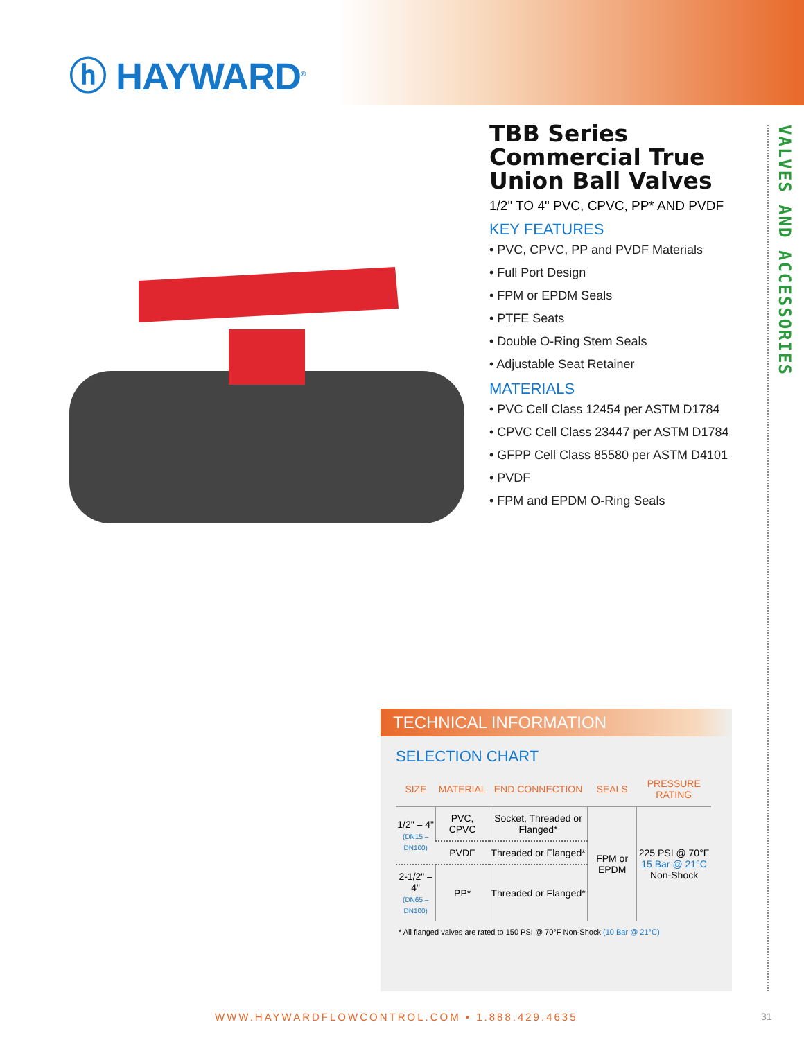ⓗ HAYWARD<sup>®</sup>
VALVES AND ACCESSORIES
TBB Series Commercial True Union Ball Valves
1/2" TO 4" PVC, CPVC, PP* AND PVDF
KEY FEATURES
• PVC, CPVC, PP and PVDF Materials
• Full Port Design
• FPM or EPDM Seals
• PTFE Seats
• Double O-Ring Stem Seals
• Adjustable Seat Retainer
MATERIALS
• PVC Cell Class 12454 per ASTM D1784
• CPVC Cell Class 23447 per ASTM D1784
• GFPP Cell Class 85580 per ASTM D4101
• PVDF
• FPM and EPDM O-Ring Seals
TECHNICAL INFORMATION
SELECTION CHART
| SIZE | MATERIAL | END CONNECTION | SEALS | PRESSURE RATING |
| --- | --- | --- | --- | --- |
| 1/2" – 4" (DN15 – DN100) | PVC, CPVC | Socket, Threaded or Flanged* | FPM or EPDM | 225 PSI @ 70°F 15 Bar @ 21°C Non-Shock |
| | PVDF | Threaded or Flanged* | | |
| 2-1/2" – 4" (DN65 – DN100) | PP* | Threaded or Flanged* | | |
* All flanged valves are rated to 150 PSI @ 70°F Non-Shock (10 Bar @ 21°C)
WWW.HAYWARDFLOWCONTROL.COM • 1.888.429.4635
31